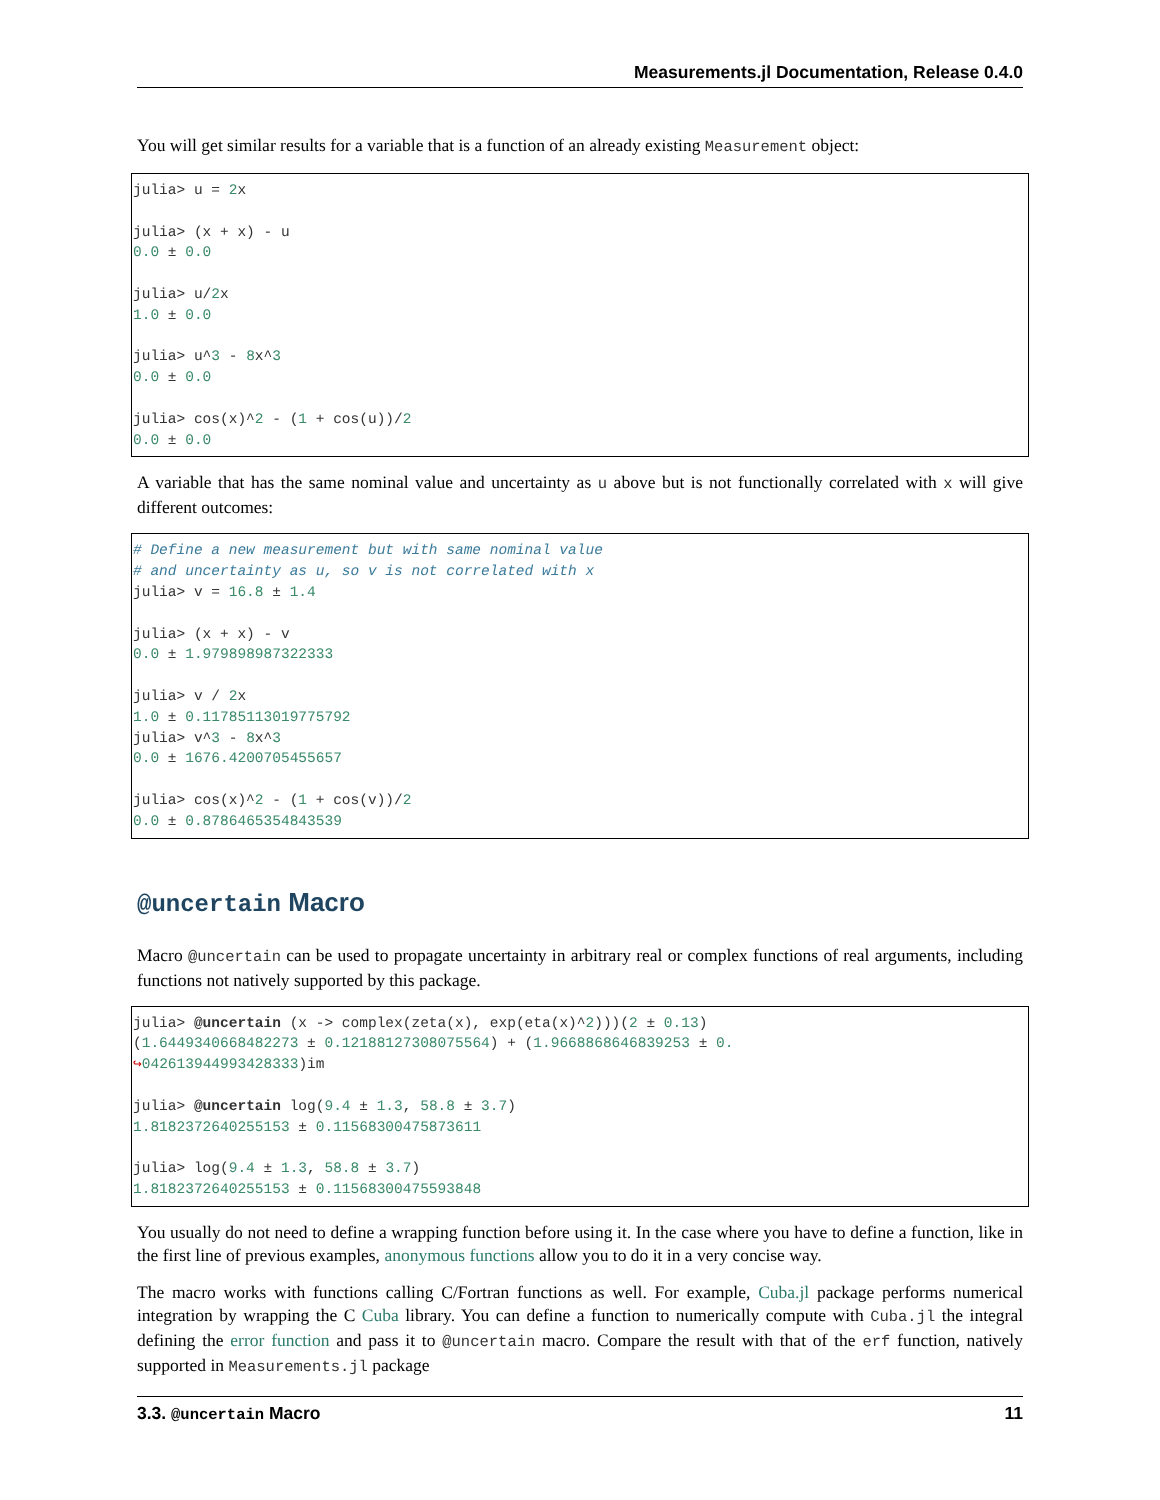Measurements.jl Documentation, Release 0.4.0
You will get similar results for a variable that is a function of an already existing Measurement object:
julia> u = 2x

julia> (x + x) - u
0.0 ± 0.0

julia> u/2x
1.0 ± 0.0

julia> u^3 - 8x^3
0.0 ± 0.0

julia> cos(x)^2 - (1 + cos(u))/2
0.0 ± 0.0
A variable that has the same nominal value and uncertainty as u above but is not functionally correlated with x will give different outcomes:
# Define a new measurement but with same nominal value
# and uncertainty as u, so v is not correlated with x
julia> v = 16.8 ± 1.4

julia> (x + x) - v
0.0 ± 1.979898987322333

julia> v / 2x
1.0 ± 0.11785113019775792
julia> v^3 - 8x^3
0.0 ± 1676.4200705455657

julia> cos(x)^2 - (1 + cos(v))/2
0.0 ± 0.8786465354843539
@uncertain Macro
Macro @uncertain can be used to propagate uncertainty in arbitrary real or complex functions of real arguments, including functions not natively supported by this package.
julia> @uncertain (x -> complex(zeta(x), exp(eta(x)^2)))(2 ± 0.13)
(1.6449340668482273 ± 0.12188127308075564) + (1.9668868646839253 ± 0.
↪042613944993428333)im

julia> @uncertain log(9.4 ± 1.3, 58.8 ± 3.7)
1.8182372640255153 ± 0.11568300475873611

julia> log(9.4 ± 1.3, 58.8 ± 3.7)
1.8182372640255153 ± 0.11568300475593848
You usually do not need to define a wrapping function before using it. In the case where you have to define a function, like in the first line of previous examples, anonymous functions allow you to do it in a very concise way.
The macro works with functions calling C/Fortran functions as well. For example, Cuba.jl package performs numerical integration by wrapping the C Cuba library. You can define a function to numerically compute with Cuba.jl the integral defining the error function and pass it to @uncertain macro. Compare the result with that of the erf function, natively supported in Measurements.jl package
3.3. @uncertain Macro 11